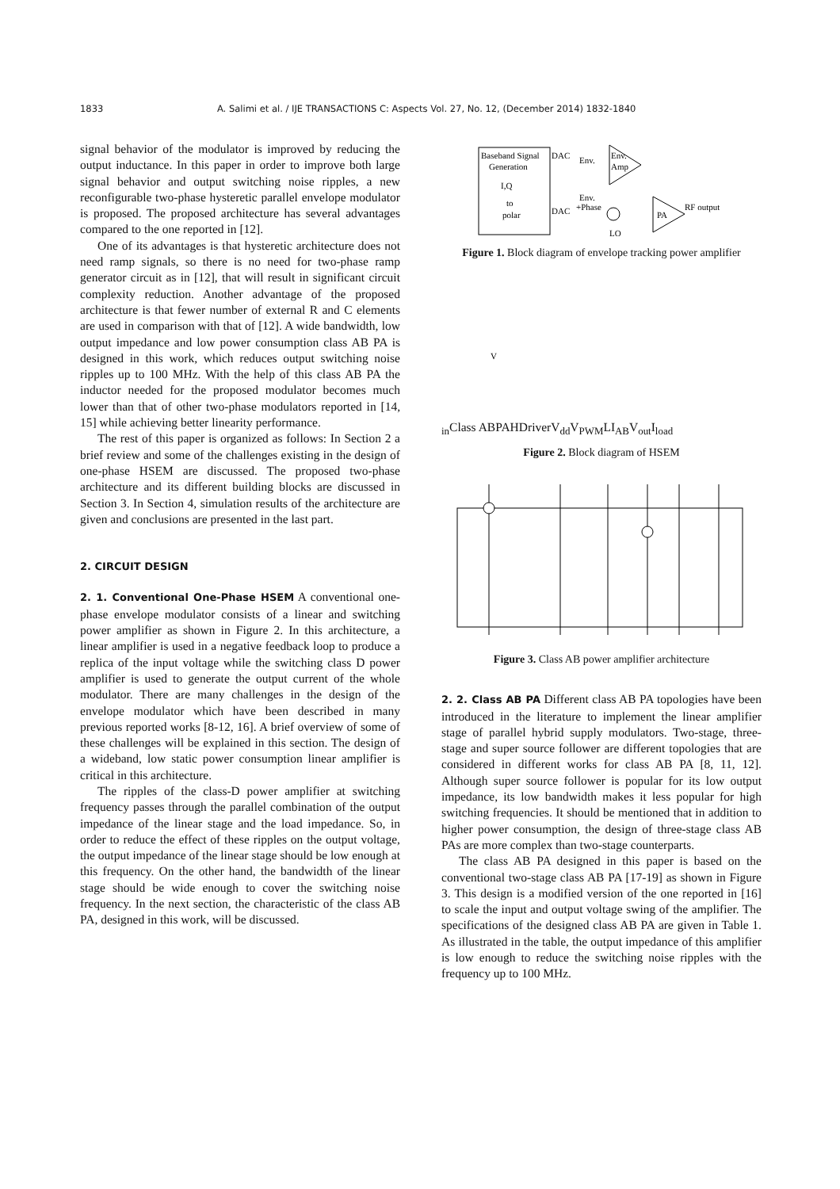1833 A. Salimi et al. / IJE TRANSACTIONS C: Aspects Vol. 27, No. 12, (December 2014) 1832-1840
signal behavior of the modulator is improved by reducing the output inductance. In this paper in order to improve both large signal behavior and output switching noise ripples, a new reconfigurable two-phase hysteretic parallel envelope modulator is proposed. The proposed architecture has several advantages compared to the one reported in [12].
One of its advantages is that hysteretic architecture does not need ramp signals, so there is no need for two-phase ramp generator circuit as in [12], that will result in significant circuit complexity reduction. Another advantage of the proposed architecture is that fewer number of external R and C elements are used in comparison with that of [12]. A wide bandwidth, low output impedance and low power consumption class AB PA is designed in this work, which reduces output switching noise ripples up to 100 MHz. With the help of this class AB PA the inductor needed for the proposed modulator becomes much lower than that of other two-phase modulators reported in [14, 15] while achieving better linearity performance.
The rest of this paper is organized as follows: In Section 2 a brief review and some of the challenges existing in the design of one-phase HSEM are discussed. The proposed two-phase architecture and its different building blocks are discussed in Section 3. In Section 4, simulation results of the architecture are given and conclusions are presented in the last part.
2. CIRCUIT DESIGN
2. 1. Conventional One-Phase HSEM A conventional one-phase envelope modulator consists of a linear and switching power amplifier as shown in Figure 2. In this architecture, a linear amplifier is used in a negative feedback loop to produce a replica of the input voltage while the switching class D power amplifier is used to generate the output current of the whole modulator. There are many challenges in the design of the envelope modulator which have been described in many previous reported works [8-12, 16]. A brief overview of some of these challenges will be explained in this section. The design of a wideband, low static power consumption linear amplifier is critical in this architecture.
The ripples of the class-D power amplifier at switching frequency passes through the parallel combination of the output impedance of the linear stage and the load impedance. So, in order to reduce the effect of these ripples on the output voltage, the output impedance of the linear stage should be low enough at this frequency. On the other hand, the bandwidth of the linear stage should be wide enough to cover the switching noise frequency. In the next section, the characteristic of the class AB PA, designed in this work, will be discussed.
Baseband Signal
Generation
I,Q
to
polar
DAC
Env.
DAC
Env.
+Phase
LO
Env.
Amp
PA
RF output
Figure 1. Block diagram of envelope tracking power amplifier
Vin
Class AB
PA
H
Driver
Vdd
VPWM
L
IAB
Vout
Iload
Figure 2. Block diagram of HSEM
Figure 3. Class AB power amplifier architecture
2. 2. Class AB PA Different class AB PA topologies have been introduced in the literature to implement the linear amplifier stage of parallel hybrid supply modulators. Two-stage, three-stage and super source follower are different topologies that are considered in different works for class AB PA [8, 11, 12]. Although super source follower is popular for its low output impedance, its low bandwidth makes it less popular for high switching frequencies. It should be mentioned that in addition to higher power consumption, the design of three-stage class AB PAs are more complex than two-stage counterparts.
The class AB PA designed in this paper is based on the conventional two-stage class AB PA [17-19] as shown in Figure 3. This design is a modified version of the one reported in [16] to scale the input and output voltage swing of the amplifier. The specifications of the designed class AB PA are given in Table 1. As illustrated in the table, the output impedance of this amplifier is low enough to reduce the switching noise ripples with the frequency up to 100 MHz.